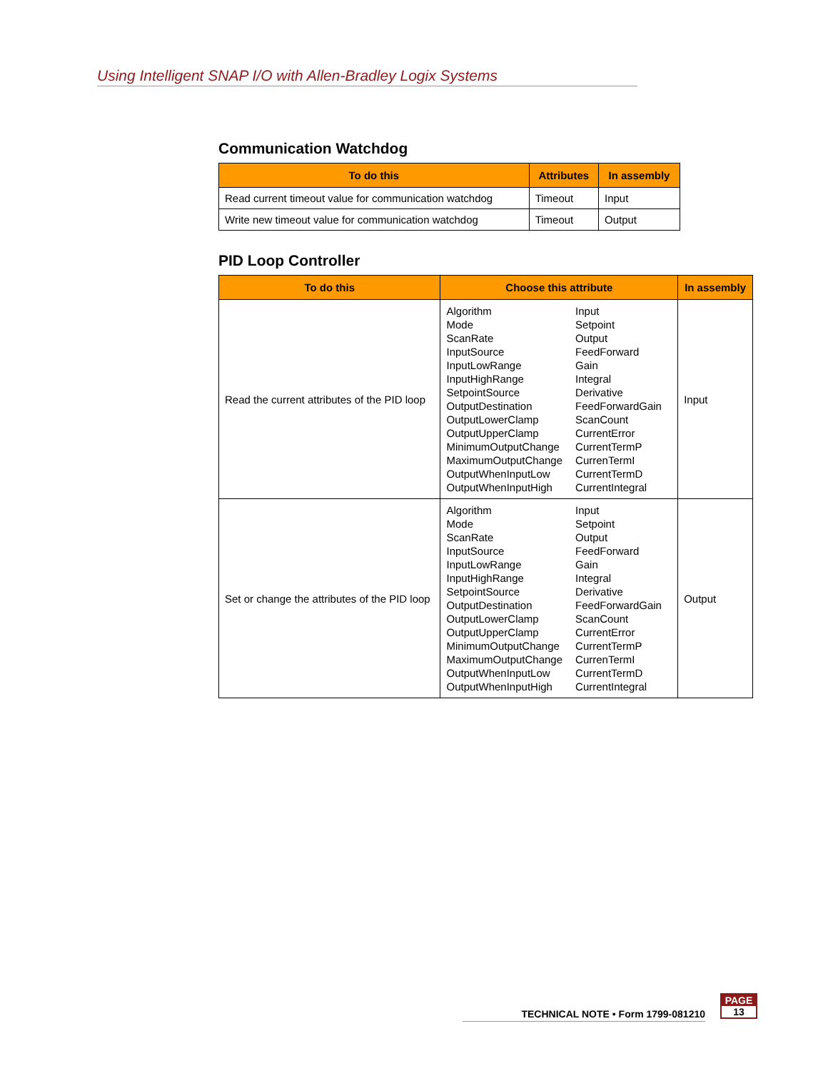Using Intelligent SNAP I/O with Allen-Bradley Logix Systems
Communication Watchdog
| To do this | Attributes | In assembly |
| --- | --- | --- |
| Read current timeout value for communication watchdog | Timeout | Input |
| Write new timeout value for communication watchdog | Timeout | Output |
PID Loop Controller
| To do this | Choose this attribute | In assembly |
| --- | --- | --- |
| Read the current attributes of the PID loop | / Algorithm Mode ScanRate InputSource InputLowRange InputHighRange SetpointSource OutputDestination OutputLowerClamp OutputUpperClamp MinimumOutputChange MaximumOutputChange OutputWhenInputLow OutputWhenInputHigh / Input Setpoint Output FeedForward Gain Integral Derivative FeedForwardGain ScanCount CurrentError CurrentTermP CurrenTermI CurrentTermD CurrentIntegral / | Input |
| Set or change the attributes of the PID loop | / Algorithm Mode ScanRate InputSource InputLowRange InputHighRange SetpointSource OutputDestination OutputLowerClamp OutputUpperClamp MinimumOutputChange MaximumOutputChange OutputWhenInputLow OutputWhenInputHigh / Input Setpoint Output FeedForward Gain Integral Derivative FeedForwardGain ScanCount CurrentError CurrentTermP CurrenTermI CurrentTermD CurrentIntegral / | Output |
TECHNICAL NOTE • Form 1799-081210
PAGE
13